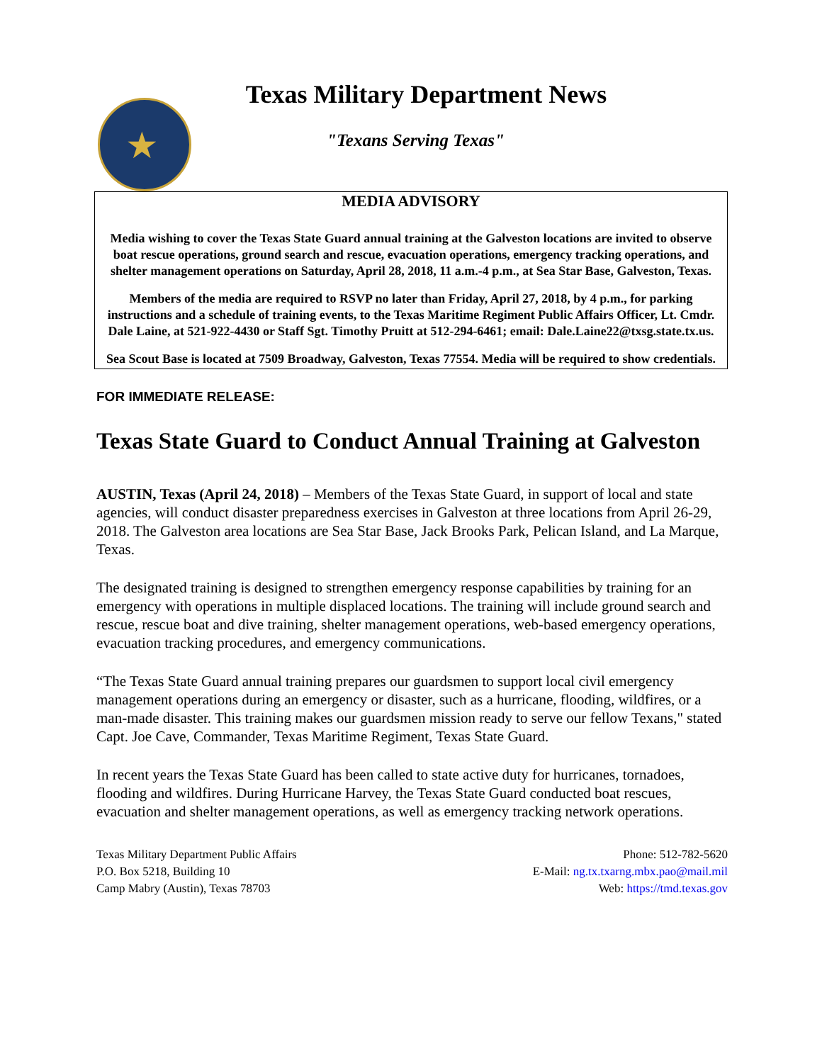★
Texas Military Department News
"Texans Serving Texas"
MEDIA ADVISORY
Media wishing to cover the Texas State Guard annual training at the Galveston locations are invited to observe boat rescue operations, ground search and rescue, evacuation operations, emergency tracking operations, and shelter management operations on Saturday, April 28, 2018, 11 a.m.-4 p.m., at Sea Star Base, Galveston, Texas.
Members of the media are required to RSVP no later than Friday, April 27, 2018, by 4 p.m., for parking instructions and a schedule of training events, to the Texas Maritime Regiment Public Affairs Officer, Lt. Cmdr. Dale Laine, at 521-922-4430 or Staff Sgt. Timothy Pruitt at 512-294-6461; email: Dale.Laine22@txsg.state.tx.us.
Sea Scout Base is located at 7509 Broadway, Galveston, Texas 77554. Media will be required to show credentials.
FOR IMMEDIATE RELEASE:
Texas State Guard to Conduct Annual Training at Galveston
AUSTIN, Texas (April 24, 2018) – Members of the Texas State Guard, in support of local and state agencies, will conduct disaster preparedness exercises in Galveston at three locations from April 26-29, 2018. The Galveston area locations are Sea Star Base, Jack Brooks Park, Pelican Island, and La Marque, Texas.
The designated training is designed to strengthen emergency response capabilities by training for an emergency with operations in multiple displaced locations. The training will include ground search and rescue, rescue boat and dive training, shelter management operations, web-based emergency operations, evacuation tracking procedures, and emergency communications.
“The Texas State Guard annual training prepares our guardsmen to support local civil emergency management operations during an emergency or disaster, such as a hurricane, flooding, wildfires, or a man-made disaster. This training makes our guardsmen mission ready to serve our fellow Texans," stated Capt. Joe Cave, Commander, Texas Maritime Regiment, Texas State Guard.
In recent years the Texas State Guard has been called to state active duty for hurricanes, tornadoes, flooding and wildfires. During Hurricane Harvey, the Texas State Guard conducted boat rescues, evacuation and shelter management operations, as well as emergency tracking network operations.
Texas Military Department Public Affairs
P.O. Box 5218, Building 10
Camp Mabry (Austin), Texas 78703
Phone: 512-782-5620
E-Mail: ng.tx.txarng.mbx.pao@mail.mil
Web: https://tmd.texas.gov